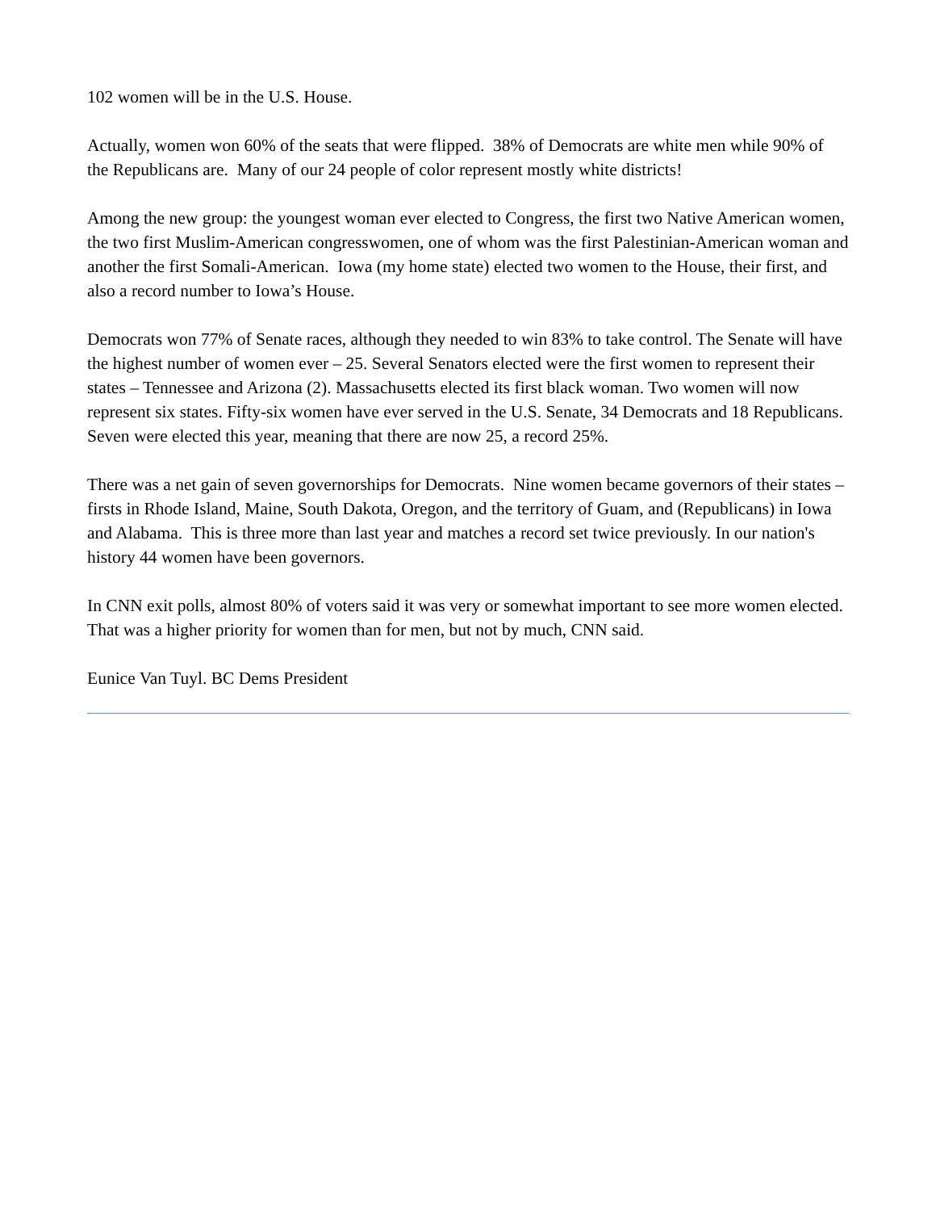102 women will be in the U.S. House.
Actually, women won 60% of the seats that were flipped. 38% of Democrats are white men while 90% of the Republicans are. Many of our 24 people of color represent mostly white districts!
Among the new group: the youngest woman ever elected to Congress, the first two Native American women, the two first Muslim-American congresswomen, one of whom was the first Palestinian-American woman and another the first Somali-American. Iowa (my home state) elected two women to the House, their first, and also a record number to Iowa’s House.
Democrats won 77% of Senate races, although they needed to win 83% to take control. The Senate will have the highest number of women ever – 25. Several Senators elected were the first women to represent their states – Tennessee and Arizona (2). Massachusetts elected its first black woman. Two women will now represent six states. Fifty-six women have ever served in the U.S. Senate, 34 Democrats and 18 Republicans. Seven were elected this year, meaning that there are now 25, a record 25%.
There was a net gain of seven governorships for Democrats. Nine women became governors of their states – firsts in Rhode Island, Maine, South Dakota, Oregon, and the territory of Guam, and (Republicans) in Iowa and Alabama. This is three more than last year and matches a record set twice previously. In our nation's history 44 women have been governors.
In CNN exit polls, almost 80% of voters said it was very or somewhat important to see more women elected. That was a higher priority for women than for men, but not by much, CNN said.
Eunice Van Tuyl. BC Dems President